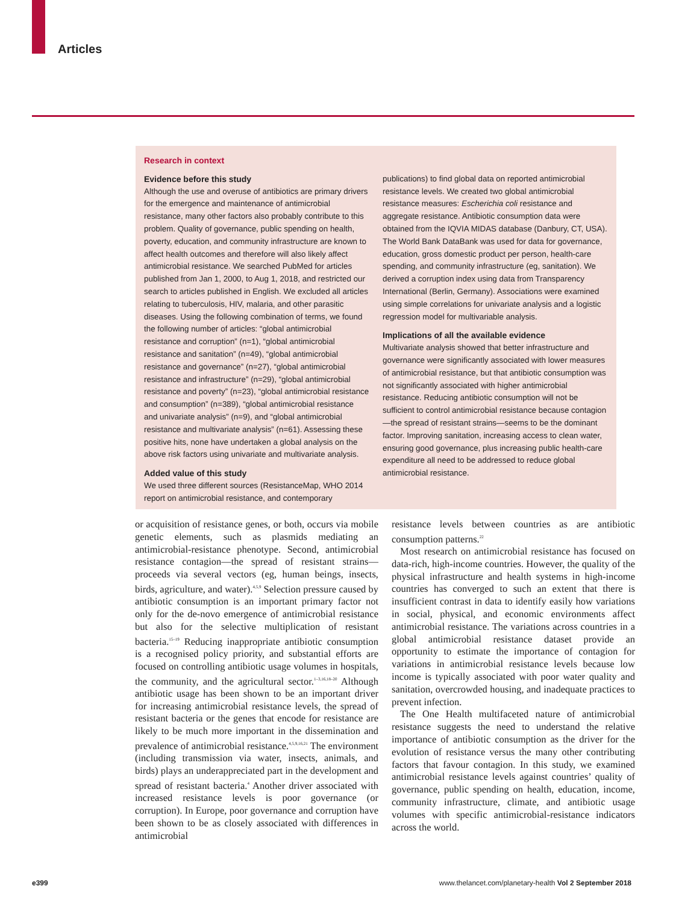Articles
Research in context
Evidence before this study
Although the use and overuse of antibiotics are primary drivers for the emergence and maintenance of antimicrobial resistance, many other factors also probably contribute to this problem. Quality of governance, public spending on health, poverty, education, and community infrastructure are known to affect health outcomes and therefore will also likely affect antimicrobial resistance. We searched PubMed for articles published from Jan 1, 2000, to Aug 1, 2018, and restricted our search to articles published in English. We excluded all articles relating to tuberculosis, HIV, malaria, and other parasitic diseases. Using the following combination of terms, we found the following number of articles: “global antimicrobial resistance and corruption” (n=1), “global antimicrobial resistance and sanitation” (n=49), “global antimicrobial resistance and governance” (n=27), “global antimicrobial resistance and infrastructure” (n=29), “global antimicrobial resistance and poverty” (n=23), “global antimicrobial resistance and consumption” (n=389), “global antimicrobial resistance and univariate analysis” (n=9), and “global antimicrobial resistance and multivariate analysis” (n=61). Assessing these positive hits, none have undertaken a global analysis on the above risk factors using univariate and multivariate analysis.
Added value of this study
We used three different sources (ResistanceMap, WHO 2014 report on antimicrobial resistance, and contemporary
publications) to find global data on reported antimicrobial resistance levels. We created two global antimicrobial resistance measures: Escherichia coli resistance and aggregate resistance. Antibiotic consumption data were obtained from the IQVIA MIDAS database (Danbury, CT, USA). The World Bank DataBank was used for data for governance, education, gross domestic product per person, health-care spending, and community infrastructure (eg, sanitation). We derived a corruption index using data from Transparency International (Berlin, Germany). Associations were examined using simple correlations for univariate analysis and a logistic regression model for multivariable analysis.
Implications of all the available evidence
Multivariate analysis showed that better infrastructure and governance were significantly associated with lower measures of antimicrobial resistance, but that antibiotic consumption was not significantly associated with higher antimicrobial resistance. Reducing antibiotic consumption will not be sufficient to control antimicrobial resistance because contagion—the spread of resistant strains—seems to be the dominant factor. Improving sanitation, increasing access to clean water, ensuring good governance, plus increasing public health-care expenditure all need to be addressed to reduce global antimicrobial resistance.
or acquisition of resistance genes, or both, occurs via mobile genetic elements, such as plasmids mediating an antimicrobial-resistance phenotype. Second, antimicrobial resistance contagion—the spread of resistant strains—proceeds via several vectors (eg, human beings, insects, birds, agriculture, and water).<sup>4,5,9</sup> Selection pressure caused by antibiotic consumption is an important primary factor not only for the de-novo emergence of antimicrobial resistance but also for the selective multiplication of resistant bacteria.<sup>15–19</sup> Reducing inappropriate antibiotic consumption is a recognised policy priority, and substantial efforts are focused on controlling antibiotic usage volumes in hospitals, the community, and the agricultural sector.<sup>1–3,16,18–20</sup> Although antibiotic usage has been shown to be an important driver for increasing antimicrobial resistance levels, the spread of resistant bacteria or the genes that encode for resistance are likely to be much more important in the dissemination and prevalence of antimicrobial resistance.<sup>4,5,9,16,21</sup> The environment (including transmission via water, insects, animals, and birds) plays an underappreciated part in the development and spread of resistant bacteria.<sup>4</sup> Another driver associated with increased resistance levels is poor governance (or corruption). In Europe, poor governance and corruption have been shown to be as closely associated with differences in antimicrobial
resistance levels between countries as are antibiotic consumption patterns.<sup>22</sup>
Most research on antimicrobial resistance has focused on data-rich, high-income countries. However, the quality of the physical infrastructure and health systems in high-income countries has converged to such an extent that there is insufficient contrast in data to identify easily how variations in social, physical, and economic environments affect antimicrobial resistance. The variations across countries in a global antimicrobial resistance dataset provide an opportunity to estimate the importance of contagion for variations in antimicrobial resistance levels because low income is typically associated with poor water quality and sanitation, overcrowded housing, and inadequate practices to prevent infection.
The One Health multifaceted nature of antimicrobial resistance suggests the need to understand the relative importance of antibiotic consumption as the driver for the evolution of resistance versus the many other contributing factors that favour contagion. In this study, we examined antimicrobial resistance levels against countries’ quality of governance, public spending on health, education, income, community infrastructure, climate, and antibiotic usage volumes with specific antimicrobial-resistance indicators across the world.
e399 www.thelancet.com/planetary-health Vol 2 September 2018